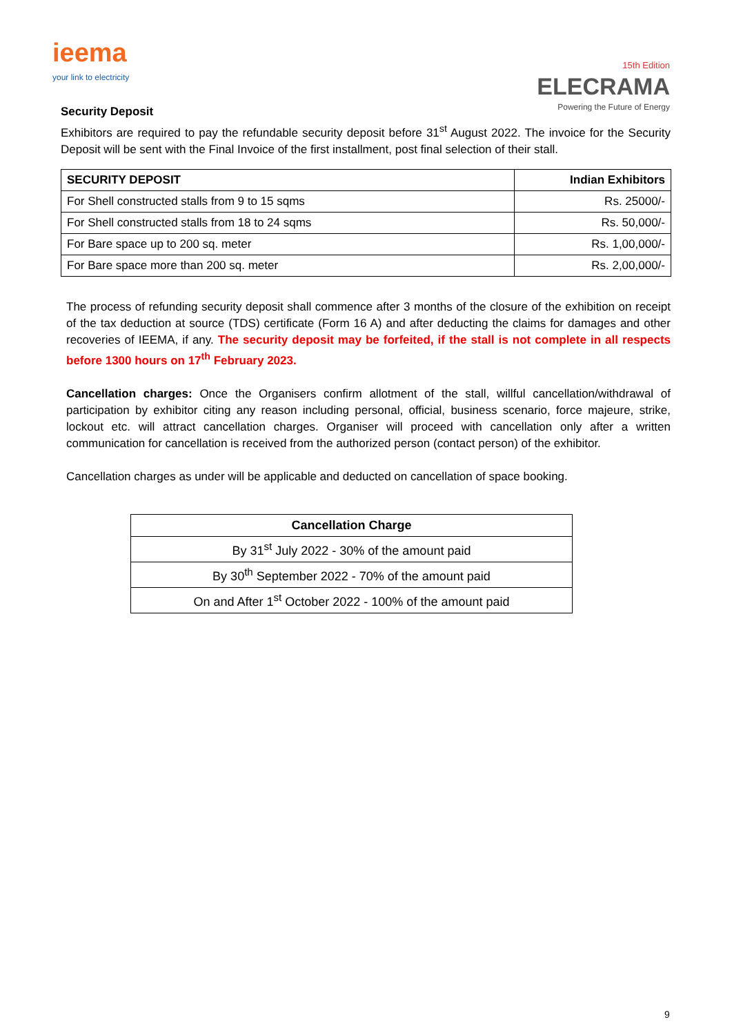ieema
your link to electricity
15th Edition
ELECRAMA
Powering the Future of Energy
Security Deposit
Exhibitors are required to pay the refundable security deposit before 31<sup>st</sup> August 2022. The invoice for the Security Deposit will be sent with the Final Invoice of the first installment, post final selection of their stall.
| SECURITY DEPOSIT | Indian Exhibitors |
| --- | --- |
| For Shell constructed stalls from 9 to 15 sqms | Rs. 25000/- |
| For Shell constructed stalls from 18 to 24 sqms | Rs. 50,000/- |
| For Bare space up to 200 sq. meter | Rs. 1,00,000/- |
| For Bare space more than 200 sq. meter | Rs. 2,00,000/- |
The process of refunding security deposit shall commence after 3 months of the closure of the exhibition on receipt of the tax deduction at source (TDS) certificate (Form 16 A) and after deducting the claims for damages and other recoveries of IEEMA, if any. The security deposit may be forfeited, if the stall is not complete in all respects before 1300 hours on 17<sup>th</sup> February 2023.
Cancellation charges: Once the Organisers confirm allotment of the stall, willful cancellation/withdrawal of participation by exhibitor citing any reason including personal, official, business scenario, force majeure, strike, lockout etc. will attract cancellation charges. Organiser will proceed with cancellation only after a written communication for cancellation is received from the authorized person (contact person) of the exhibitor.
Cancellation charges as under will be applicable and deducted on cancellation of space booking.
| Cancellation Charge |
| --- |
| By 31<sup>st</sup> July 2022 - 30% of the amount paid |
| By 30<sup>th</sup> September 2022 - 70% of the amount paid |
| On and After 1<sup>st</sup> October 2022 - 100% of the amount paid |
9